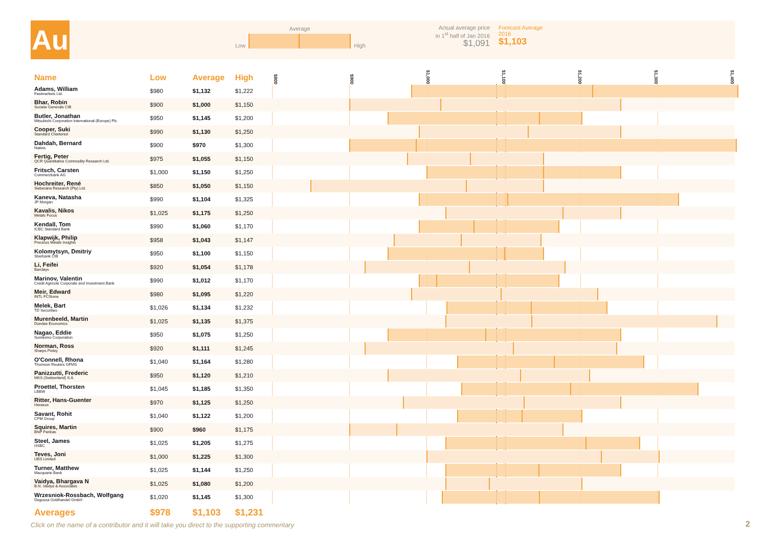Au
Low
Average
High
Actual average price in 1<sup>st</sup> half of Jan 2016
$1,091
Forecast Average
2016
$1,103
| Name | Low | Average | High | $800 $900 $1,000 $1,100 $1,200 $1,300 $1,400 |
| --- | --- | --- | --- | --- |
| Adams, William Fastmarkets Ltd. | $980 | $1,132 | $1,222 | |
| Bhar, Robin Societe Generale CIB | $900 | $1,000 | $1,150 | |
| Butler, Jonathan Mitsubishi Corporation International (Europe) Plc | $950 | $1,145 | $1,200 | |
| Cooper, Suki Standard Chartered | $990 | $1,130 | $1,250 | |
| Dahdah, Bernard Natixis | $900 | $970 | $1,300 | |
| Fertig, Peter QCR Quantitative Commodity Research Ltd. | $975 | $1,055 | $1,150 | |
| Fritsch, Carsten Commerzbank AG | $1,000 | $1,150 | $1,250 | |
| Hochreiter, René Sieberana Research (Pty) Ltd. | $850 | $1,050 | $1,150 | |
| Kaneva, Natasha JP Morgan | $990 | $1,104 | $1,325 | |
| Kavalis, Nikos Metals Focus | $1,025 | $1,175 | $1,250 | |
| Kendall, Tom ICBC Standard Bank | $990 | $1,060 | $1,170 | |
| Klapwijk, Philip Precious Metals Insights | $958 | $1,043 | $1,147 | |
| Kolomytsyn, Dmitriy Sberbank CIB | $950 | $1,100 | $1,150 | |
| Li, Feifei Barclays | $920 | $1,054 | $1,178 | |
| Marinov, Valentin Credit Agricole Corporate and Investment Bank | $990 | $1,012 | $1,170 | |
| Meir, Edward INTL FCStone | $980 | $1,095 | $1,220 | |
| Melek, Bart TD Securities | $1,026 | $1,134 | $1,232 | |
| Murenbeeld, Martin Dundee Economics | $1,025 | $1,135 | $1,375 | |
| Nagao, Eddie Sumitomo Corporation | $950 | $1,075 | $1,250 | |
| Norman, Ross Sharps Pixley | $920 | $1,111 | $1,245 | |
| O'Connell, Rhona Thomson Reuters GFMS | $1,040 | $1,164 | $1,280 | |
| Panizzutti, Frederic MKS (Switzerland) S.A. | $950 | $1,120 | $1,210 | |
| Proettel, Thorsten LBBW | $1,045 | $1,185 | $1,350 | |
| Ritter, Hans-Guenter Heraeus | $970 | $1,125 | $1,250 | |
| Savant, Rohit CPM Group | $1,040 | $1,122 | $1,200 | |
| Squires, Martin BNP Paribas | $900 | $960 | $1,175 | |
| Steel, James HSBC | $1,025 | $1,205 | $1,275 | |
| Teves, Joni UBS Limited | $1,000 | $1,225 | $1,300 | |
| Turner, Matthew Macquarie Bank | $1,025 | $1,144 | $1,250 | |
| Vaidya, Bhargava N B.N. Vaidya & Associates | $1,025 | $1,080 | $1,200 | |
| Wrzesniok-Rossbach, Wolfgang Degussa Goldhandel GmbH | $1,020 | $1,145 | $1,300 | |
| Averages | $978 | $1,103 | $1,231 | |
Click on the name of a contributor and it will take you direct to the supporting commentary
2